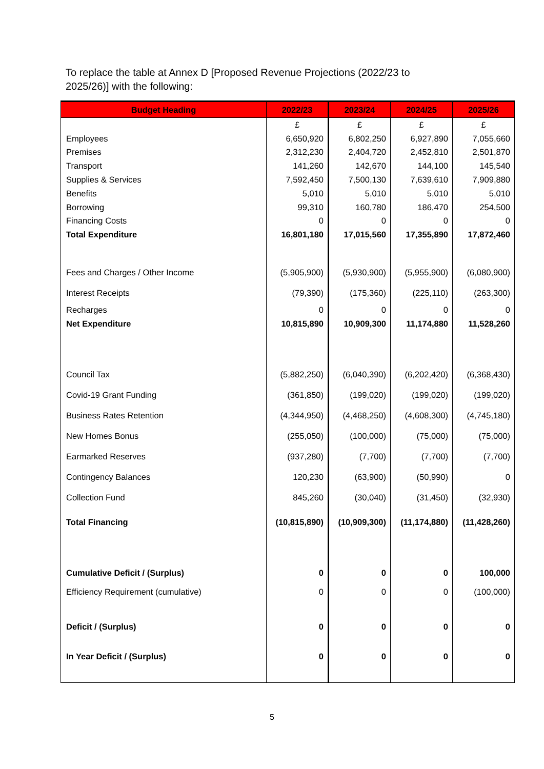To replace the table at Annex D [Proposed Revenue Projections (2022/23 to 2025/26)] with the following:
| Budget Heading | 2022/23 | 2023/24 | 2024/25 | 2025/26 |
| --- | --- | --- | --- | --- |
| | £ | £ | £ | £ |
| Employees | 6,650,920 | 6,802,250 | 6,927,890 | 7,055,660 |
| Premises | 2,312,230 | 2,404,720 | 2,452,810 | 2,501,870 |
| Transport | 141,260 | 142,670 | 144,100 | 145,540 |
| Supplies & Services | 7,592,450 | 7,500,130 | 7,639,610 | 7,909,880 |
| Benefits | 5,010 | 5,010 | 5,010 | 5,010 |
| Borrowing | 99,310 | 160,780 | 186,470 | 254,500 |
| Financing Costs | 0 | 0 | 0 | 0 |
| Total Expenditure | 16,801,180 | 17,015,560 | 17,355,890 | 17,872,460 |
| Fees and Charges / Other Income | (5,905,900) | (5,930,900) | (5,955,900) | (6,080,900) |
| Interest Receipts | (79,390) | (175,360) | (225,110) | (263,300) |
| Recharges | 0 | 0 | 0 | 0 |
| Net Expenditure | 10,815,890 | 10,909,300 | 11,174,880 | 11,528,260 |
| Council Tax | (5,882,250) | (6,040,390) | (6,202,420) | (6,368,430) |
| Covid-19 Grant Funding | (361,850) | (199,020) | (199,020) | (199,020) |
| Business Rates Retention | (4,344,950) | (4,468,250) | (4,608,300) | (4,745,180) |
| New Homes Bonus | (255,050) | (100,000) | (75,000) | (75,000) |
| Earmarked Reserves | (937,280) | (7,700) | (7,700) | (7,700) |
| Contingency Balances | 120,230 | (63,900) | (50,990) | 0 |
| Collection Fund | 845,260 | (30,040) | (31,450) | (32,930) |
| Total Financing | (10,815,890) | (10,909,300) | (11,174,880) | (11,428,260) |
| Cumulative Deficit / (Surplus) | 0 | 0 | 0 | 100,000 |
| Efficiency Requirement (cumulative) | 0 | 0 | 0 | (100,000) |
| Deficit / (Surplus) | 0 | 0 | 0 | 0 |
| In Year Deficit / (Surplus) | 0 | 0 | 0 | 0 |
5